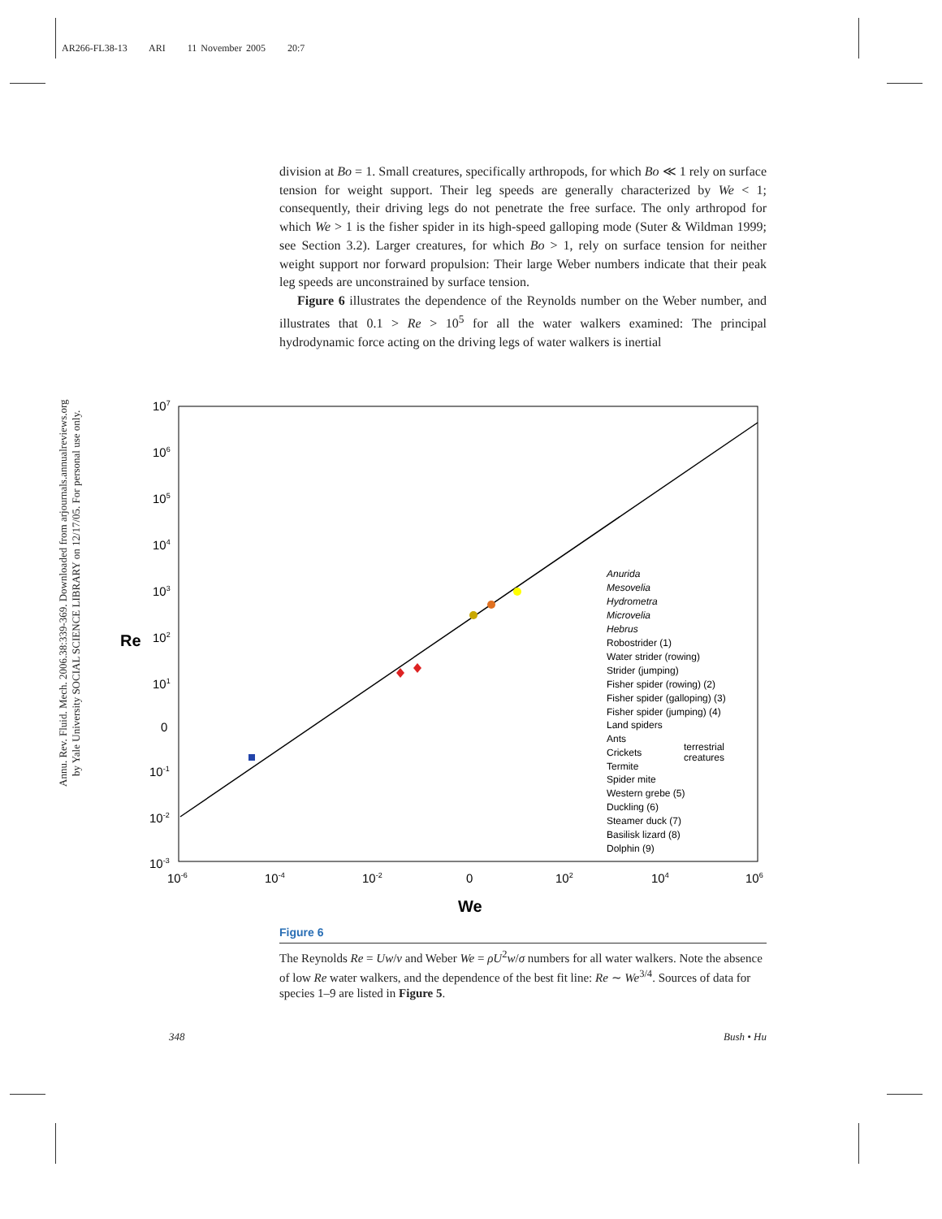AR266-FL38-13 ARI 11 November 2005 20:7
Annu. Rev. Fluid. Mech. 2006.38:339-369. Downloaded from arjournals.annualreviews.org
by Yale University SOCIAL SCIENCE LIBRARY on 12/17/05. For personal use only.
division at Bo = 1. Small creatures, specifically arthropods, for which Bo ≪ 1 rely on surface tension for weight support. Their leg speeds are generally characterized by We < 1; consequently, their driving legs do not penetrate the free surface. The only arthropod for which We > 1 is the fisher spider in its high-speed galloping mode (Suter & Wildman 1999; see Section 3.2). Larger creatures, for which Bo > 1, rely on surface tension for neither weight support nor forward propulsion: Their large Weber numbers indicate that their peak leg speeds are unconstrained by surface tension.
Figure 6 illustrates the dependence of the Reynolds number on the Weber number, and illustrates that 0.1 > Re > 10<sup>5</sup> for all the water walkers examined: The principal hydrodynamic force acting on the driving legs of water walkers is inertial
107
106
105
104
103
102
101
0
10-1
10-2
10-3
10-6
10-4
10-2
0
102
104
106
Re
We
Anurida
Mesovelia
Hydrometra
Microvelia
Hebrus
Robostrider (1)
Water strider (rowing)
Strider (jumping)
Fisher spider (rowing) (2)
Fisher spider (galloping) (3)
Fisher spider (jumping) (4)
Land spiders
Ants
Crickets
Termite
Spider mite
Western grebe (5)
Duckling (6)
Steamer duck (7)
Basilisk lizard (8)
Dolphin (9)
terrestrial
creatures
Figure 6
The Reynolds Re = Uw/ν and Weber We = ρU<sup>2</sup>w/σ numbers for all water walkers. Note the absence of low Re water walkers, and the dependence of the best fit line: Re ∼ We<sup>3/4</sup>. Sources of data for species 1–9 are listed in Figure 5.
348 Bush • Hu